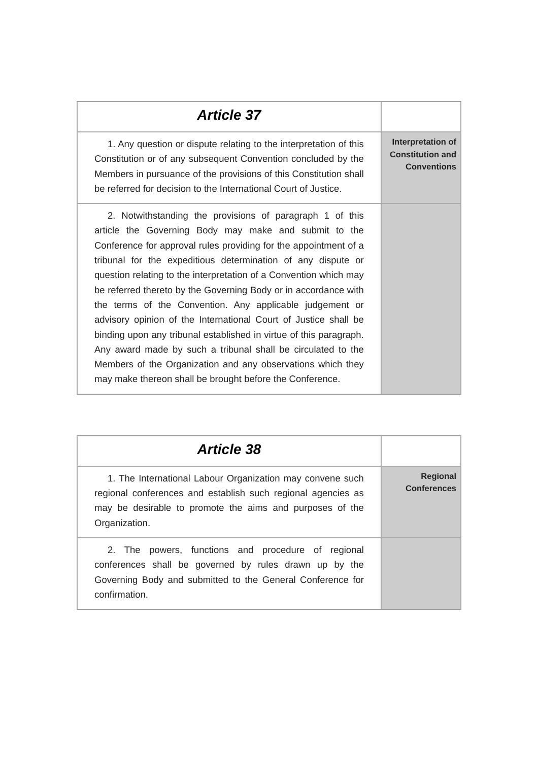| Article 37 | |
| 1. Any question or dispute relating to the interpretation of this Constitution or of any subsequent Convention concluded by the Members in pursuance of the provisions of this Constitution shall be referred for decision to the International Court of Justice. | Interpretation of Constitution and Conventions |
| 2. Notwithstanding the provisions of paragraph 1 of this article the Governing Body may make and submit to the Conference for approval rules providing for the appointment of a tribunal for the expeditious determination of any dispute or question relating to the interpretation of a Convention which may be referred thereto by the Governing Body or in accordance with the terms of the Convention. Any applicable judgement or advisory opinion of the International Court of Justice shall be binding upon any tribunal established in virtue of this paragraph. Any award made by such a tribunal shall be circulated to the Members of the Organization and any observations which they may make thereon shall be brought before the Conference. | |
| Article 38 | |
| 1. The International Labour Organization may convene such regional conferences and establish such regional agencies as may be desirable to promote the aims and purposes of the Organization. | Regional Conferences |
| 2. The powers, functions and procedure of regional conferences shall be governed by rules drawn up by the Governing Body and submitted to the General Conference for confirmation. | |